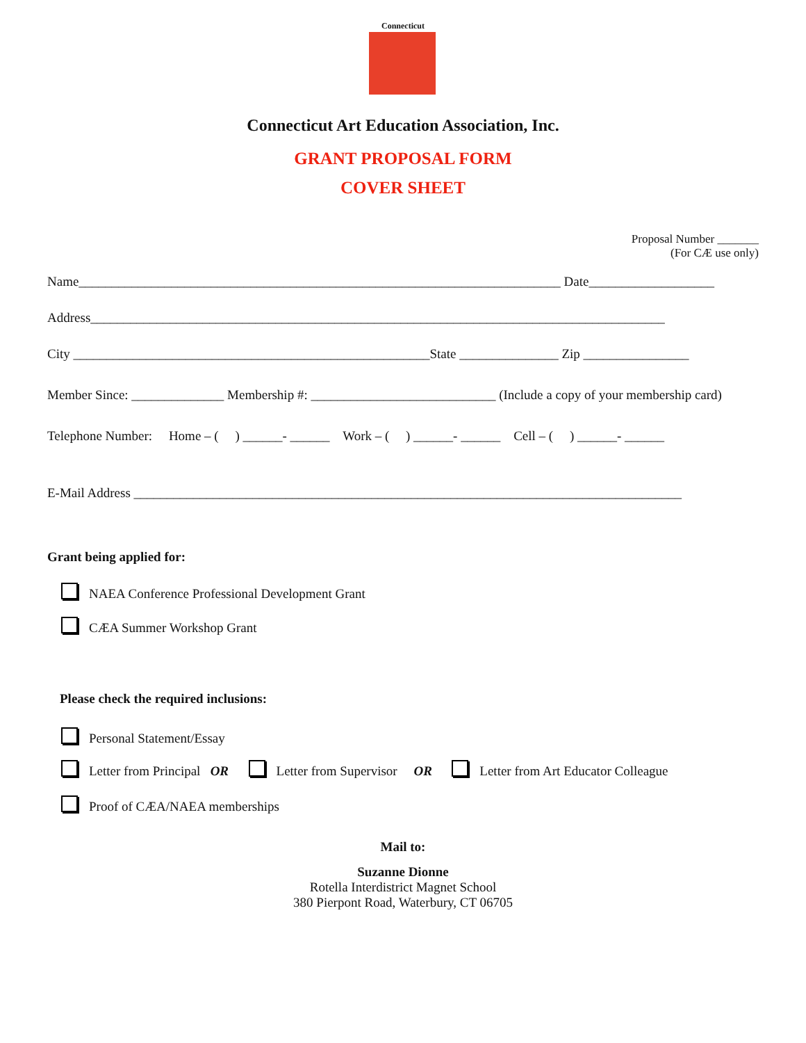Connecticut
Connecticut Art Education Association, Inc.
GRANT PROPOSAL FORM
COVER SHEET
Proposal Number _______
(For CÆ use only)
Name_________________________________________________________________________ Date___________________
Address_______________________________________________________________________________________
City ______________________________________________________State _______________ Zip ________________
Member Since: ______________ Membership #: ____________________________ (Include a copy of your membership card)
Telephone Number: Home – ( ) ______- ______ Work – ( ) ______- ______ Cell – ( ) ______- ______
E-Mail Address ___________________________________________________________________________________
Grant being applied for:
NAEA Conference Professional Development Grant
CÆA Summer Workshop Grant
Please check the required inclusions:
Personal Statement/Essay
Letter from Principal OR Letter from Supervisor OR Letter from Art Educator Colleague
Proof of CÆA/NAEA memberships
Mail to:
Suzanne Dionne
Rotella Interdistrict Magnet School
380 Pierpont Road, Waterbury, CT 06705